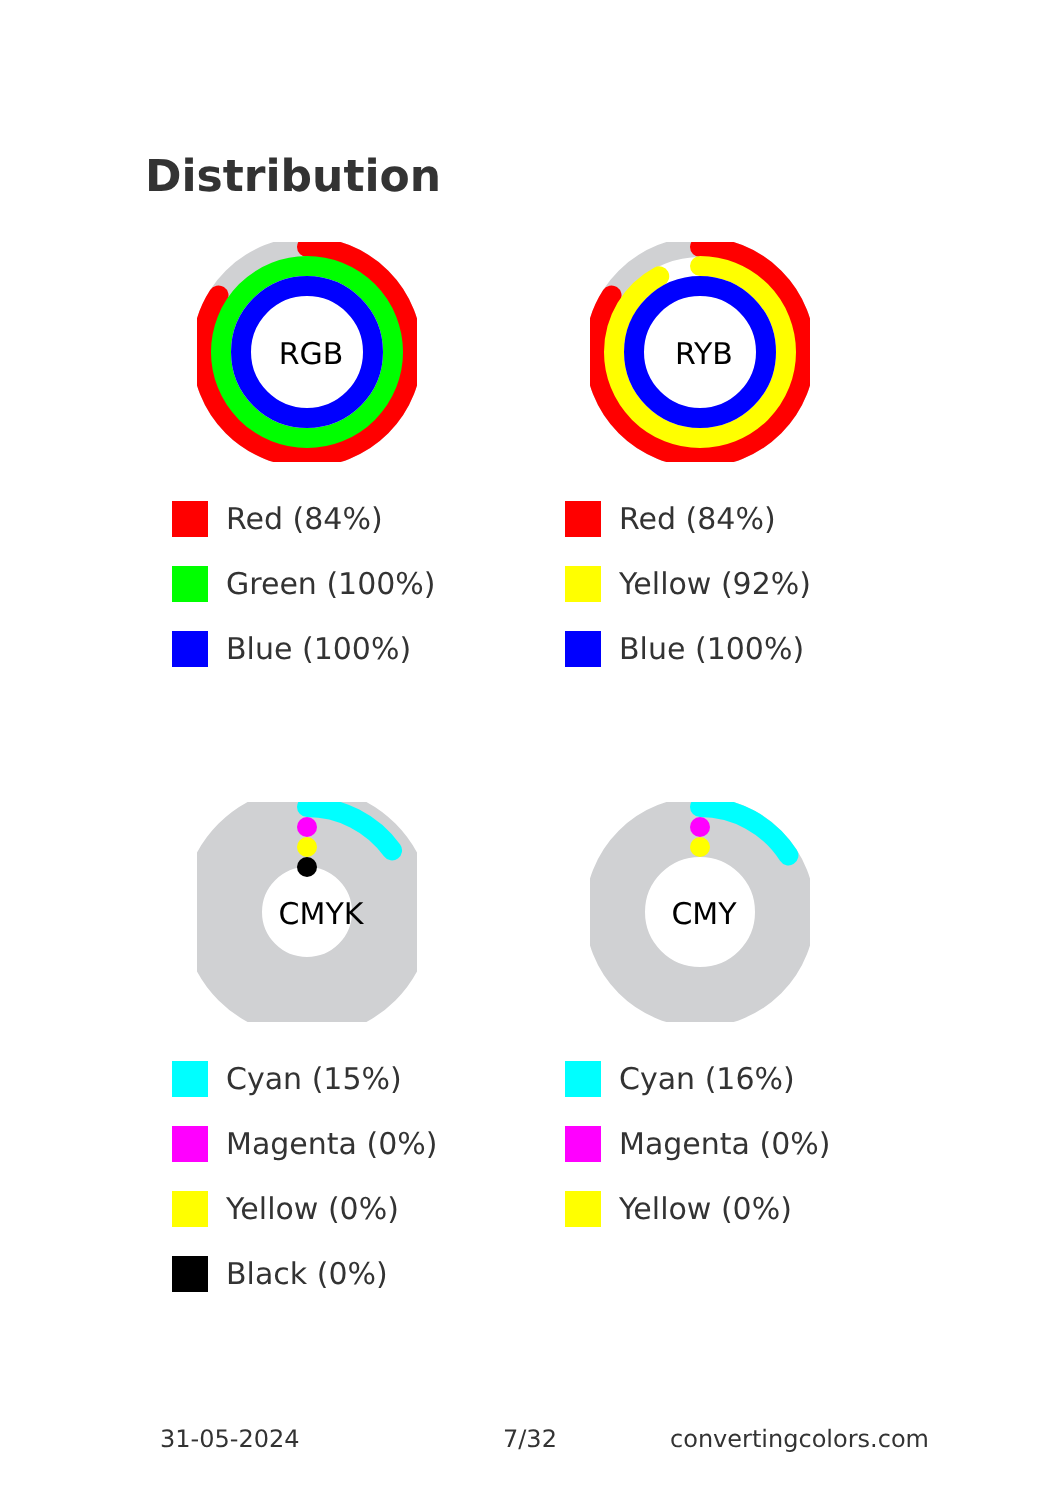Distribution
RGB
Red (84%)
Green (100%)
Blue (100%)
RYB
Red (84%)
Yellow (92%)
Blue (100%)
CMYK
Cyan (15%)
Magenta (0%)
Yellow (0%)
Black (0%)
CMY
Cyan (16%)
Magenta (0%)
Yellow (0%)
31-05-2024 7/32 convertingcolors.com